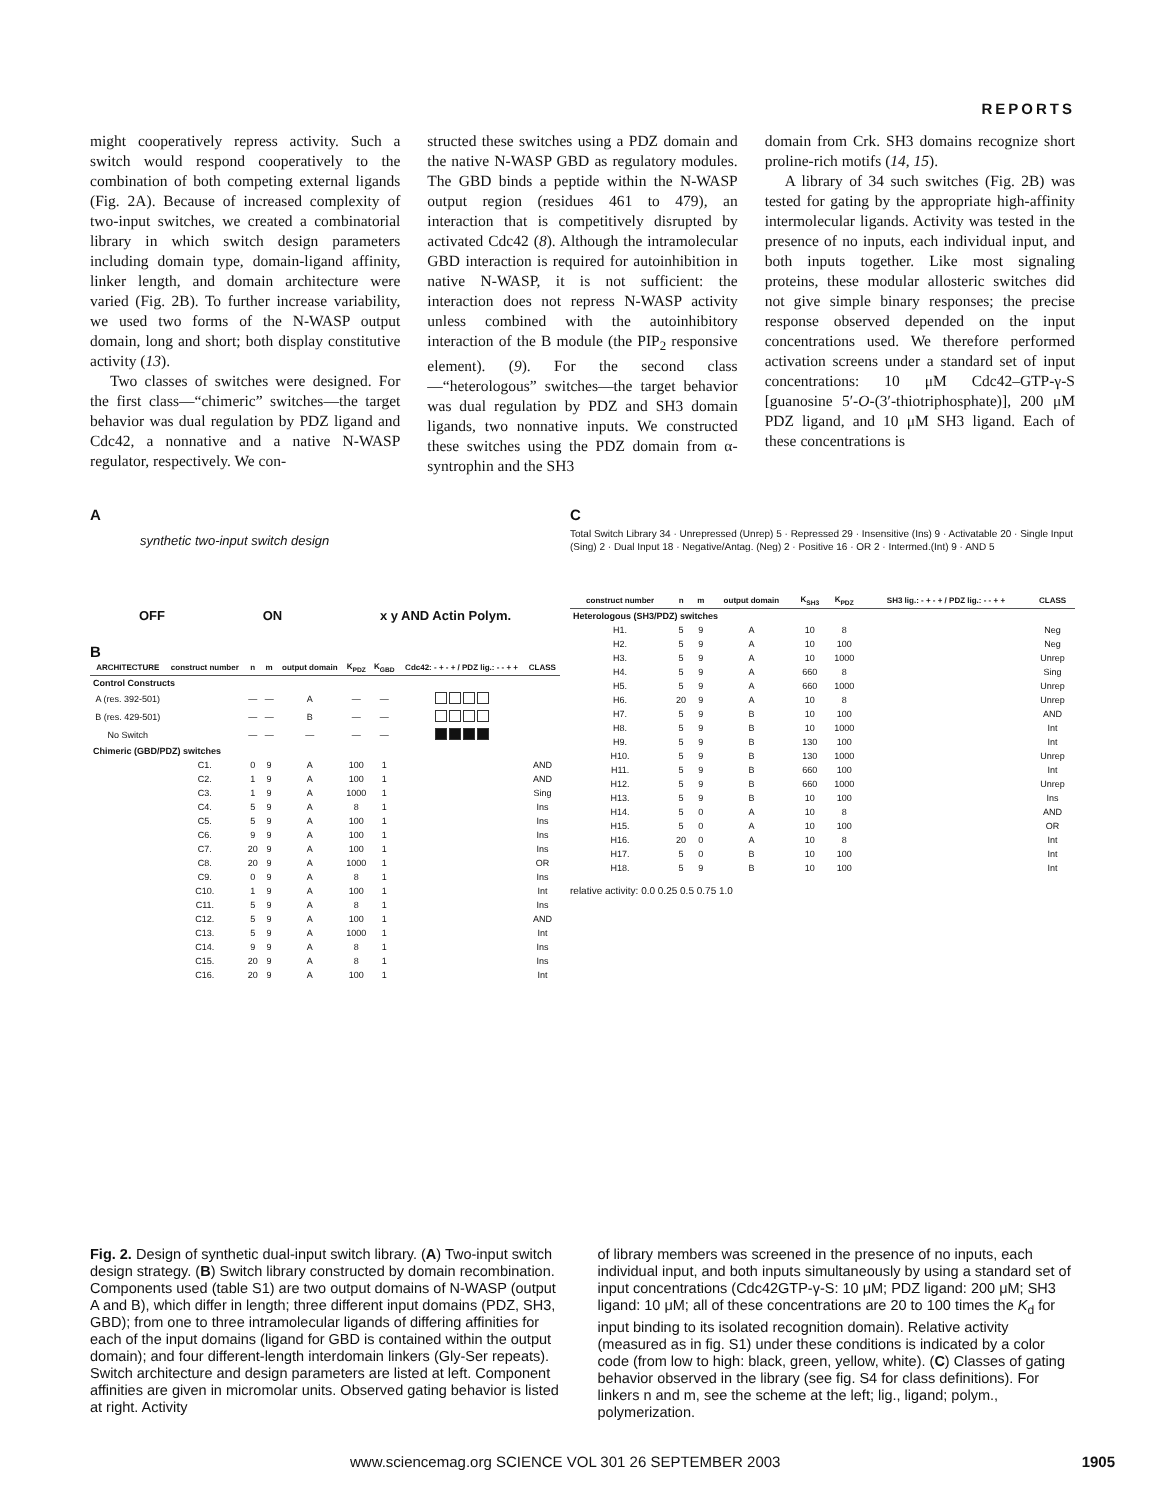REPORTS
might cooperatively repress activity. Such a switch would respond cooperatively to the combination of both competing external ligands (Fig. 2A). Because of increased complexity of two-input switches, we created a combinatorial library in which switch design parameters including domain type, domain-ligand affinity, linker length, and domain architecture were varied (Fig. 2B). To further increase variability, we used two forms of the N-WASP output domain, long and short; both display constitutive activity (13).
Two classes of switches were designed. For the first class—“chimeric” switches—the target behavior was dual regulation by PDZ ligand and Cdc42, a nonnative and a native N-WASP regulator, respectively. We con-
structed these switches using a PDZ domain and the native N-WASP GBD as regulatory modules. The GBD binds a peptide within the N-WASP output region (residues 461 to 479), an interaction that is competitively disrupted by activated Cdc42 (8). Although the intramolecular GBD interaction is required for autoinhibition in native N-WASP, it is not sufficient: the interaction does not repress N-WASP activity unless combined with the autoinhibitory interaction of the B module (the PIP<sub>2</sub> responsive element). (9). For the second class—“heterologous” switches—the target behavior was dual regulation by PDZ and SH3 domain ligands, two nonnative inputs. We constructed these switches using the PDZ domain from α-syntrophin and the SH3
domain from Crk. SH3 domains recognize short proline-rich motifs (14, 15).
A library of 34 such switches (Fig. 2B) was tested for gating by the appropriate high-affinity intermolecular ligands. Activity was tested in the presence of no inputs, each individual input, and both inputs together. Like most signaling proteins, these modular allosteric switches did not give simple binary responses; the precise response observed depended on the input concentrations used. We therefore performed activation screens under a standard set of input concentrations: 10 μM Cdc42–GTP-γ-S [guanosine 5′-O-(3′-thiotriphosphate)], 200 μM PDZ ligand, and 10 μM SH3 ligand. Each of these concentrations is
A
synthetic two-input switch design
OFF ON x y AND Actin Polym.
B
| ARCHITECTURE | construct number | n | m | output domain | K<sub>PDZ</sub> | K<sub>GBD</sub> | Cdc42: - + - + / PDZ lig.: - - + + | CLASS |
| --- | --- | --- | --- | --- | --- | --- | --- | --- |
| Control Constructs | | | | | | | | |
| A (res. 392-501) | | — | — | A | — | — | | |
| B (res. 429-501) | | — | — | B | — | — | | |
| No Switch | | — | — | — | — | — | | |
| Chimeric (GBD/PDZ) switches | | | | | | | | |
| | C1. | 0 | 9 | A | 100 | 1 | | AND |
| | C2. | 1 | 9 | A | 100 | 1 | | AND |
| | C3. | 1 | 9 | A | 1000 | 1 | | Sing |
| | C4. | 5 | 9 | A | 8 | 1 | | Ins |
| | C5. | 5 | 9 | A | 100 | 1 | | Ins |
| | C6. | 9 | 9 | A | 100 | 1 | | Ins |
| | C7. | 20 | 9 | A | 100 | 1 | | Ins |
| | C8. | 20 | 9 | A | 1000 | 1 | | OR |
| | C9. | 0 | 9 | A | 8 | 1 | | Ins |
| | C10. | 1 | 9 | A | 100 | 1 | | Int |
| | C11. | 5 | 9 | A | 8 | 1 | | Ins |
| | C12. | 5 | 9 | A | 100 | 1 | | AND |
| | C13. | 5 | 9 | A | 1000 | 1 | | Int |
| | C14. | 9 | 9 | A | 8 | 1 | | Ins |
| | C15. | 20 | 9 | A | 8 | 1 | | Ins |
| | C16. | 20 | 9 | A | 100 | 1 | | Int |
C
Total Switch Library 34 · Unrepressed (Unrep) 5 · Repressed 29 · Insensitive (Ins) 9 · Activatable 20 · Single Input (Sing) 2 · Dual Input 18 · Negative/Antag. (Neg) 2 · Positive 16 · OR 2 · Intermed.(Int) 9 · AND 5
| construct number | n | m | output domain | K<sub>SH3</sub> | K<sub>PDZ</sub> | SH3 lig.: - + - + / PDZ lig.: - - + + | CLASS |
| --- | --- | --- | --- | --- | --- | --- | --- |
| Heterologous (SH3/PDZ) switches | | | | | | | |
| H1. | 5 | 9 | A | 10 | 8 | | Neg |
| H2. | 5 | 9 | A | 10 | 100 | | Neg |
| H3. | 5 | 9 | A | 10 | 1000 | | Unrep |
| H4. | 5 | 9 | A | 660 | 8 | | Sing |
| H5. | 5 | 9 | A | 660 | 1000 | | Unrep |
| H6. | 20 | 9 | A | 10 | 8 | | Unrep |
| H7. | 5 | 9 | B | 10 | 100 | | AND |
| H8. | 5 | 9 | B | 10 | 1000 | | Int |
| H9. | 5 | 9 | B | 130 | 100 | | Int |
| H10. | 5 | 9 | B | 130 | 1000 | | Unrep |
| H11. | 5 | 9 | B | 660 | 100 | | Int |
| H12. | 5 | 9 | B | 660 | 1000 | | Unrep |
| H13. | 5 | 9 | B | 10 | 100 | | Ins |
| H14. | 5 | 0 | A | 10 | 8 | | AND |
| H15. | 5 | 0 | A | 10 | 100 | | OR |
| H16. | 20 | 0 | A | 10 | 8 | | Int |
| H17. | 5 | 0 | B | 10 | 100 | | Int |
| H18. | 5 | 9 | B | 10 | 100 | | Int |
relative activity: 0.0 0.25 0.5 0.75 1.0
Fig. 2. Design of synthetic dual-input switch library. (A) Two-input switch design strategy. (B) Switch library constructed by domain recombination. Components used (table S1) are two output domains of N-WASP (output A and B), which differ in length; three different input domains (PDZ, SH3, GBD); from one to three intramolecular ligands of differing affinities for each of the input domains (ligand for GBD is contained within the output domain); and four different-length interdomain linkers (Gly-Ser repeats). Switch architecture and design parameters are listed at left. Component affinities are given in micromolar units. Observed gating behavior is listed at right. Activity
of library members was screened in the presence of no inputs, each individual input, and both inputs simultaneously by using a standard set of input concentrations (Cdc42GTP-γ-S: 10 μM; PDZ ligand: 200 μM; SH3 ligand: 10 μM; all of these concentrations are 20 to 100 times the K<sub>d</sub> for input binding to its isolated recognition domain). Relative activity (measured as in fig. S1) under these conditions is indicated by a color code (from low to high: black, green, yellow, white). (C) Classes of gating behavior observed in the library (see fig. S4 for class definitions). For linkers n and m, see the scheme at the left; lig., ligand; polym., polymerization.
www.sciencemag.org SCIENCE VOL 301 26 SEPTEMBER 2003 1905